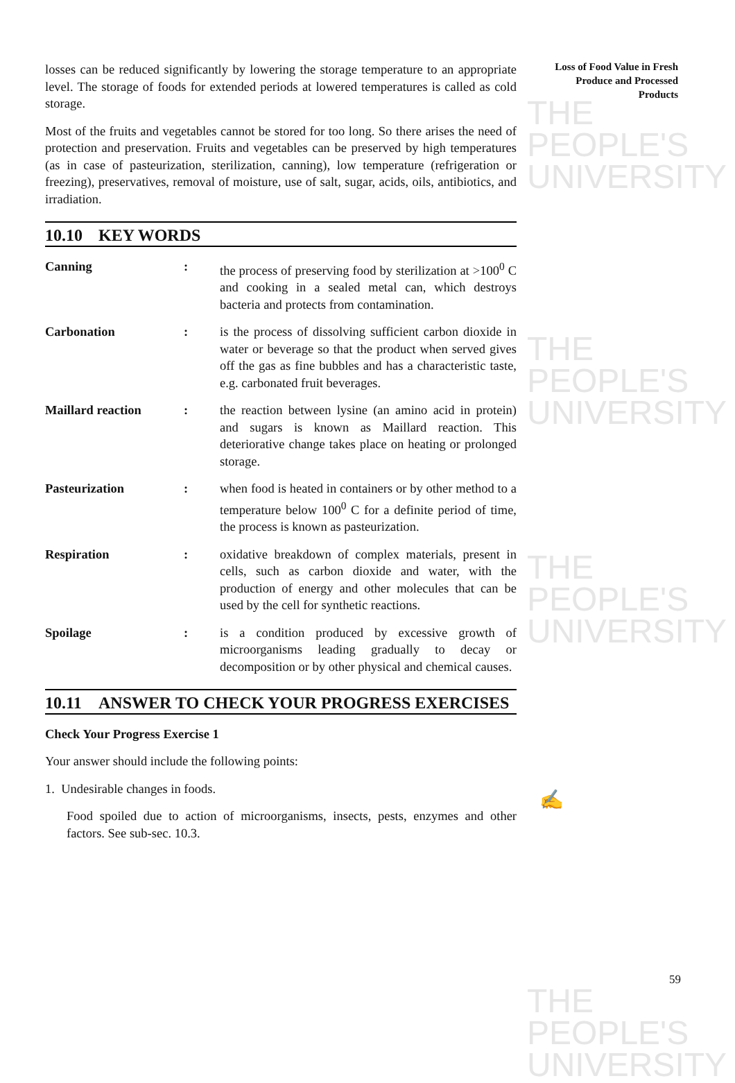THE PEOPLE'S
UNIVERSITY
THE PEOPLE'S
UNIVERSITY
THE PEOPLE'S
UNIVERSITY
THE PEOPLE'S
UNIVERSITY
Loss of Food Value in Fresh Produce and Processed Products
losses can be reduced significantly by lowering the storage temperature to an appropriate level. The storage of foods for extended periods at lowered temperatures is called as cold storage.
Most of the fruits and vegetables cannot be stored for too long. So there arises the need of protection and preservation. Fruits and vegetables can be preserved by high temperatures (as in case of pasteurization, sterilization, canning), low temperature (refrigeration or freezing), preservatives, removal of moisture, use of salt, sugar, acids, oils, antibiotics, and irradiation.
10.10 KEY WORDS
Canning: the process of preserving food by sterilization at >100<sup>0</sup> C and cooking in a sealed metal can, which destroys bacteria and protects from contamination.
Carbonation: is the process of dissolving sufficient carbon dioxide in water or beverage so that the product when served gives off the gas as fine bubbles and has a characteristic taste, e.g. carbonated fruit beverages.
Maillard reaction: the reaction between lysine (an amino acid in protein) and sugars is known as Maillard reaction. This deteriorative change takes place on heating or prolonged storage.
Pasteurization: when food is heated in containers or by other method to a temperature below 100<sup>0</sup> C for a definite period of time, the process is known as pasteurization.
Respiration: oxidative breakdown of complex materials, present in cells, such as carbon dioxide and water, with the production of energy and other molecules that can be used by the cell for synthetic reactions.
Spoilage: is a condition produced by excessive growth of microorganisms leading gradually to decay or decomposition or by other physical and chemical causes.
10.11 ANSWER TO CHECK YOUR PROGRESS EXERCISES
Check Your Progress Exercise 1
Your answer should include the following points:
1. Undesirable changes in foods.
Food spoiled due to action of microorganisms, insects, pests, enzymes and other factors. See sub-sec. 10.3.
✍
59